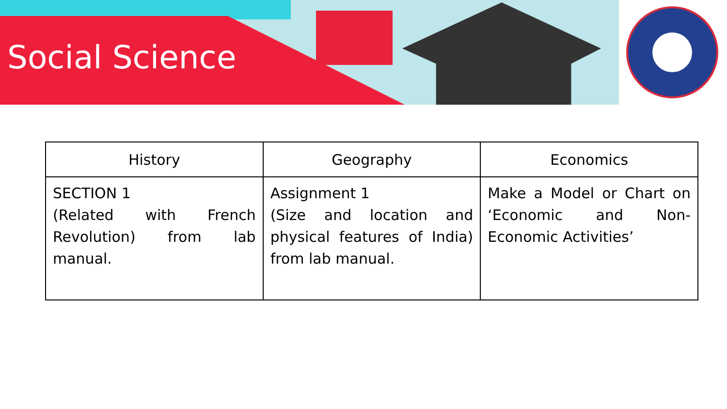Social Science
| History | Geography | Economics |
| --- | --- | --- |
| SECTION 1 (Related with French Revolution) from lab manual. | Assignment 1 (Size and location and physical features of India) from lab manual. | Make a Model or Chart on ‘Economic and Non-Economic Activities’ |